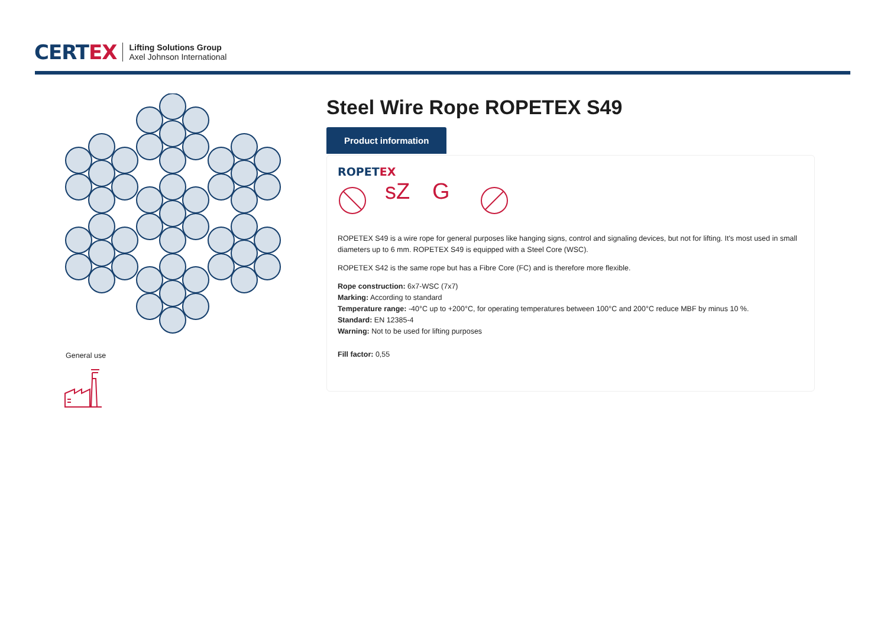CERTEX
Lifting Solutions Group
Axel Johnson International
General use
Steel Wire Rope ROPETEX S49
Product information
ROPETEX
sZ G
ROPETEX S49 is a wire rope for general purposes like hanging signs, control and signaling devices, but not for lifting. It's most used in small diameters up to 6 mm. ROPETEX S49 is equipped with a Steel Core (WSC).
ROPETEX S42 is the same rope but has a Fibre Core (FC) and is therefore more flexible.
Rope construction: 6x7-WSC (7x7)
Marking: According to standard
Temperature range: -40°C up to +200°C, for operating temperatures between 100°C and 200°C reduce MBF by minus 10 %.
Standard: EN 12385-4
Warning: Not to be used for lifting purposes
Fill factor: 0,55